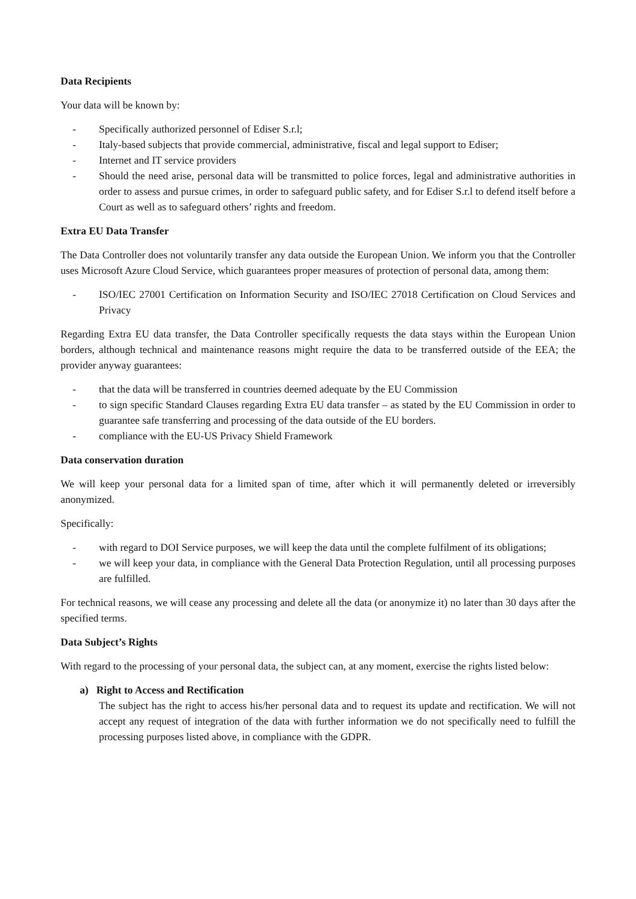Data Recipients
Your data will be known by:
- Specifically authorized personnel of Ediser S.r.l;
- Italy-based subjects that provide commercial, administrative, fiscal and legal support to Ediser;
- Internet and IT service providers
- Should the need arise, personal data will be transmitted to police forces, legal and administrative authorities in order to assess and pursue crimes, in order to safeguard public safety, and for Ediser S.r.l to defend itself before a Court as well as to safeguard others’ rights and freedom.
Extra EU Data Transfer
The Data Controller does not voluntarily transfer any data outside the European Union. We inform you that the Controller uses Microsoft Azure Cloud Service, which guarantees proper measures of protection of personal data, among them:
- ISO/IEC 27001 Certification on Information Security and ISO/IEC 27018 Certification on Cloud Services and Privacy
Regarding Extra EU data transfer, the Data Controller specifically requests the data stays within the European Union borders, although technical and maintenance reasons might require the data to be transferred outside of the EEA; the provider anyway guarantees:
- that the data will be transferred in countries deemed adequate by the EU Commission
- to sign specific Standard Clauses regarding Extra EU data transfer – as stated by the EU Commission in order to guarantee safe transferring and processing of the data outside of the EU borders.
- compliance with the EU-US Privacy Shield Framework
Data conservation duration
We will keep your personal data for a limited span of time, after which it will permanently deleted or irreversibly anonymized.
Specifically:
- with regard to DOI Service purposes, we will keep the data until the complete fulfilment of its obligations;
- we will keep your data, in compliance with the General Data Protection Regulation, until all processing purposes are fulfilled.
For technical reasons, we will cease any processing and delete all the data (or anonymize it) no later than 30 days after the specified terms.
Data Subject’s Rights
With regard to the processing of your personal data, the subject can, at any moment, exercise the rights listed below:
a) Right to Access and Rectification
The subject has the right to access his/her personal data and to request its update and rectification. We will not accept any request of integration of the data with further information we do not specifically need to fulfill the processing purposes listed above, in compliance with the GDPR.